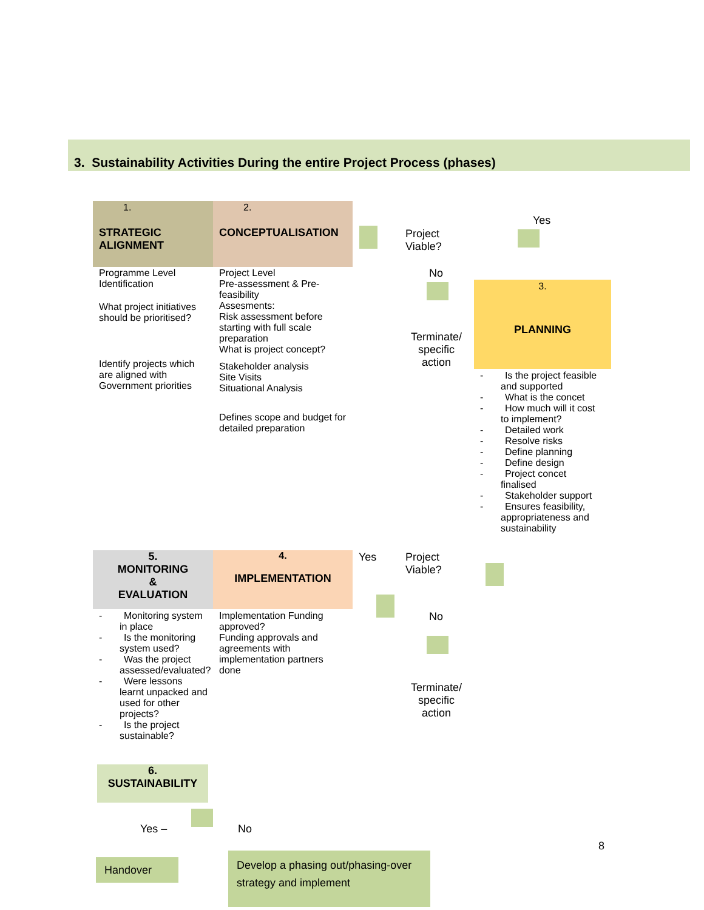3. Sustainability Activities During the entire Project Process (phases)
1.
STRATEGIC ALIGNMENT
2.
CONCEPTUALISATION
Programme Level Identification
What project initiatives should be prioritised?
Identify projects which are aligned with Government priorities
Project Level
Pre-assessment & Pre-feasibility
Assesments:
Risk assessment before starting with full scale preparation
What is project concept?
Stakeholder analysis
Site Visits
Situational Analysis
Defines scope and budget for detailed preparation
Project
Viable?
Yes
No
Terminate/ specific action
3.
PLANNING
- Is the project feasible and supported
- What is the concet
- How much will it cost to implement?
- Detailed work
- Resolve risks
- Define planning
- Define design
- Project concet finalised
- Stakeholder support
- Ensures feasibility, appropriateness and sustainability
5.
MONITORING
&
EVALUATION
4.
IMPLEMENTATION
Yes
Project
Viable?
No
Terminate/ specific action
- Monitoring system in place
- Is the monitoring system used?
- Was the project assessed/evaluated?
- Were lessons learnt unpacked and used for other projects?
- Is the project sustainable?
Implementation Funding approved?
Funding approvals and agreements with implementation partners done
6.
SUSTAINABILITY
Yes – No
8
Handover
Develop a phasing out/phasing-over strategy and implement